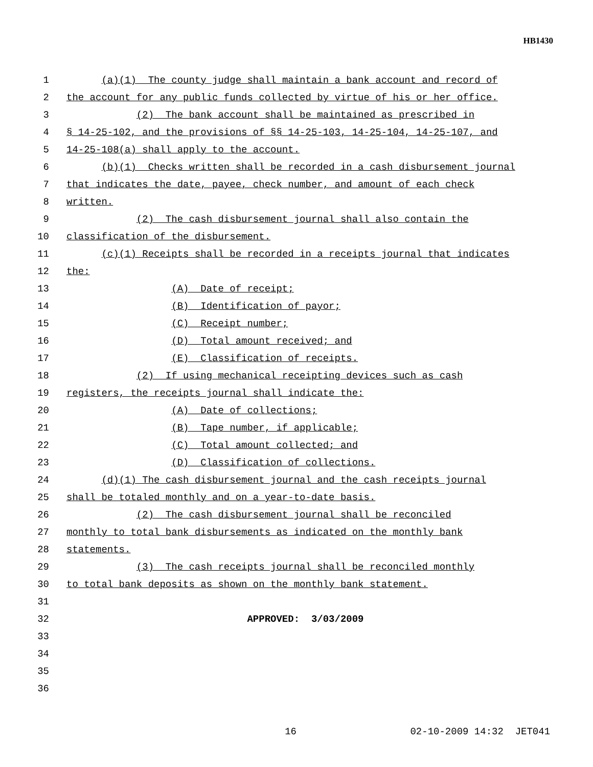HB1430
1 (a)(1) The county judge shall maintain a bank account and record of
2 the account for any public funds collected by virtue of his or her office.
3 (2) The bank account shall be maintained as prescribed in
4 § 14-25-102, and the provisions of §§ 14-25-103, 14-25-104, 14-25-107, and
5 14-25-108(a) shall apply to the account.
6 (b)(1) Checks written shall be recorded in a cash disbursement journal
7 that indicates the date, payee, check number, and amount of each check
8 written.
9 (2) The cash disbursement journal shall also contain the
10 classification of the disbursement.
11 (c)(1) Receipts shall be recorded in a receipts journal that indicates
12 the:
13 (A) Date of receipt;
14 (B) Identification of payor;
15 (C) Receipt number;
16 (D) Total amount received; and
17 (E) Classification of receipts.
18 (2) If using mechanical receipting devices such as cash
19 registers, the receipts journal shall indicate the:
20 (A) Date of collections;
21 (B) Tape number, if applicable;
22 (C) Total amount collected; and
23 (D) Classification of collections.
24 (d)(1) The cash disbursement journal and the cash receipts journal
25 shall be totaled monthly and on a year-to-date basis.
26 (2) The cash disbursement journal shall be reconciled
27 monthly to total bank disbursements as indicated on the monthly bank
28 statements.
29 (3) The cash receipts journal shall be reconciled monthly
30 to total bank deposits as shown on the monthly bank statement.
31
32 APPROVED: 3/03/2009
33
34
35
36
16 02-10-2009 14:32 JET041